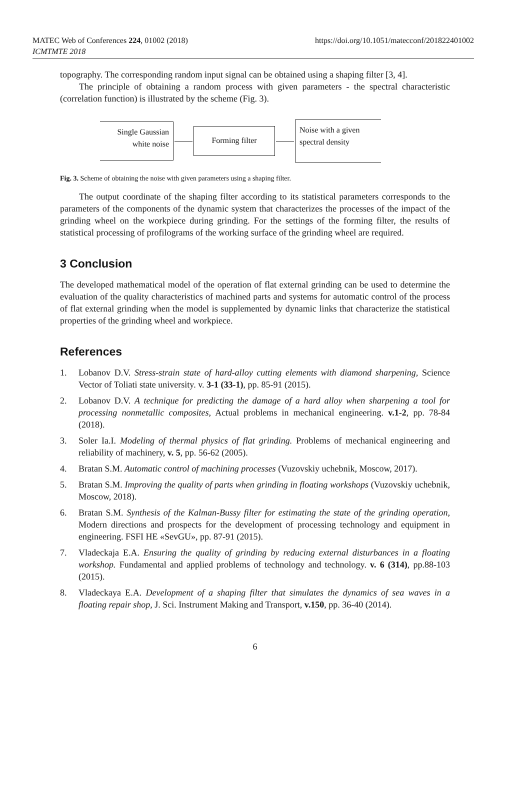MATEC Web of Conferences 224, 01002 (2018)
ICMTMTE 2018
https://doi.org/10.1051/matecconf/201822401002
topography. The corresponding random input signal can be obtained using a shaping filter [3, 4].
The principle of obtaining a random process with given parameters - the spectral characteristic (correlation function) is illustrated by the scheme (Fig. 3).
Single Gaussian
white noise
Forming filter
Noise with a given
spectral density
Fig. 3. Scheme of obtaining the noise with given parameters using a shaping filter.
The output coordinate of the shaping filter according to its statistical parameters corresponds to the parameters of the components of the dynamic system that characterizes the processes of the impact of the grinding wheel on the workpiece during grinding. For the settings of the forming filter, the results of statistical processing of profilograms of the working surface of the grinding wheel are required.
3 Conclusion
The developed mathematical model of the operation of flat external grinding can be used to determine the evaluation of the quality characteristics of machined parts and systems for automatic control of the process of flat external grinding when the model is supplemented by dynamic links that characterize the statistical properties of the grinding wheel and workpiece.
References
1. Lobanov D.V. Stress-strain state of hard-alloy cutting elements with diamond sharpening, Science Vector of Toliati state university. v. 3-1 (33-1), pp. 85-91 (2015).
2. Lobanov D.V. A technique for predicting the damage of a hard alloy when sharpening a tool for processing nonmetallic composites, Actual problems in mechanical engineering. v.1-2, pp. 78-84 (2018).
3. Soler Ia.I. Modeling of thermal physics of flat grinding. Problems of mechanical engineering and reliability of machinery, v. 5, pp. 56-62 (2005).
4. Bratan S.M. Automatic control of machining processes (Vuzovskiy uchebnik, Moscow, 2017).
5. Bratan S.M. Improving the quality of parts when grinding in floating workshops (Vuzovskiy uchebnik, Moscow, 2018).
6. Bratan S.M. Synthesis of the Kalman-Bussy filter for estimating the state of the grinding operation, Modern directions and prospects for the development of processing technology and equipment in engineering. FSFI HE «SevGU», pp. 87-91 (2015).
7. Vladeckaja E.A. Ensuring the quality of grinding by reducing external disturbances in a floating workshop. Fundamental and applied problems of technology and technology. v. 6 (314), pp.88-103 (2015).
8. Vladeckaya E.A. Development of a shaping filter that simulates the dynamics of sea waves in a floating repair shop, J. Sci. Instrument Making and Transport, v.150, pp. 36-40 (2014).
6